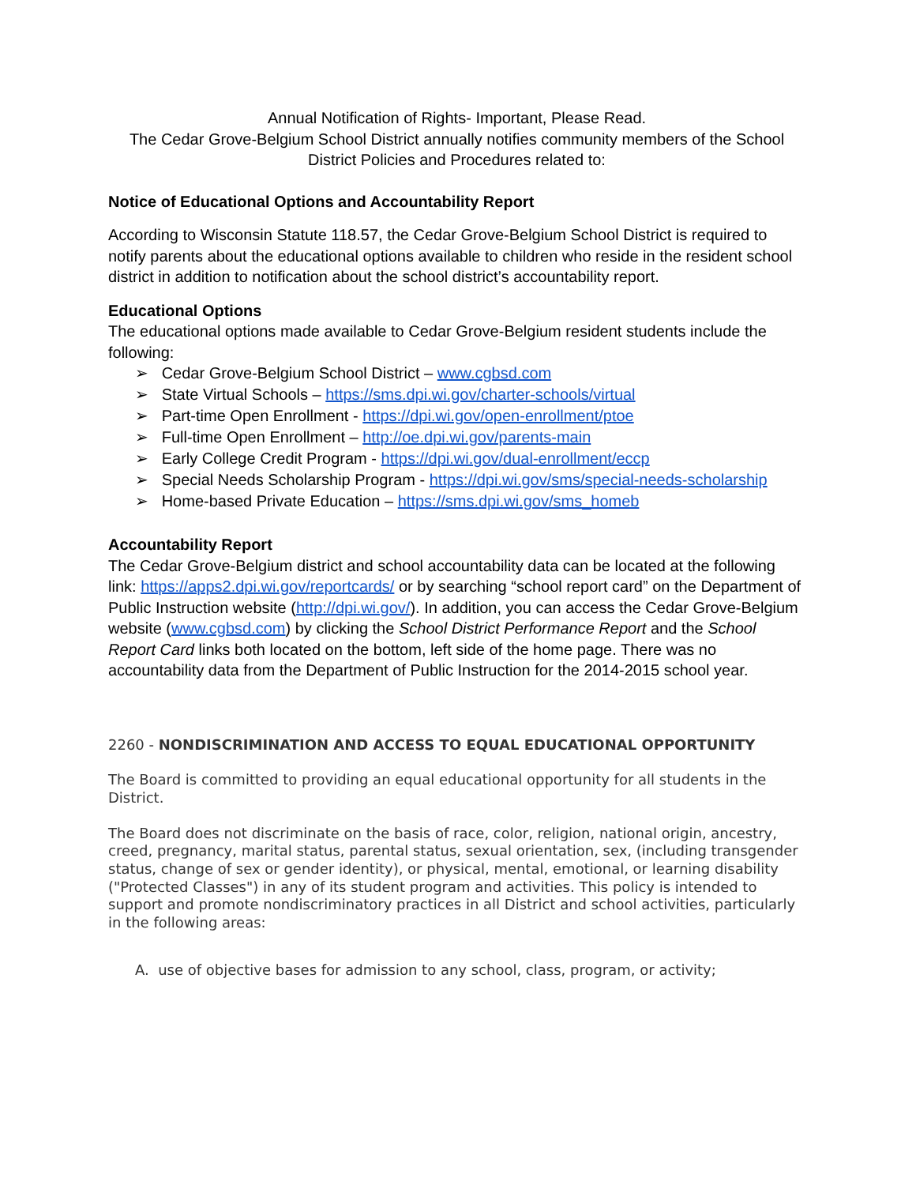Annual Notification of Rights- Important, Please Read.
The Cedar Grove-Belgium School District annually notifies community members of the School District Policies and Procedures related to:
Notice of Educational Options and Accountability Report
According to Wisconsin Statute 118.57, the Cedar Grove-Belgium School District is required to notify parents about the educational options available to children who reside in the resident school district in addition to notification about the school district’s accountability report.
Educational Options
The educational options made available to Cedar Grove-Belgium resident students include the following:
➢ Cedar Grove-Belgium School District – www.cgbsd.com
➢ State Virtual Schools – https://sms.dpi.wi.gov/charter-schools/virtual
➢ Part-time Open Enrollment - https://dpi.wi.gov/open-enrollment/ptoe
➢ Full-time Open Enrollment – http://oe.dpi.wi.gov/parents-main
➢ Early College Credit Program - https://dpi.wi.gov/dual-enrollment/eccp
➢ Special Needs Scholarship Program - https://dpi.wi.gov/sms/special-needs-scholarship
➢ Home-based Private Education – https://sms.dpi.wi.gov/sms_homeb
Accountability Report
The Cedar Grove-Belgium district and school accountability data can be located at the following link: https://apps2.dpi.wi.gov/reportcards/ or by searching “school report card” on the Department of Public Instruction website (http://dpi.wi.gov/). In addition, you can access the Cedar Grove-Belgium website (www.cgbsd.com) by clicking the School District Performance Report and the School Report Card links both located on the bottom, left side of the home page. There was no accountability data from the Department of Public Instruction for the 2014-2015 school year.
2260 - NONDISCRIMINATION AND ACCESS TO EQUAL EDUCATIONAL OPPORTUNITY
The Board is committed to providing an equal educational opportunity for all students in the District.
The Board does not discriminate on the basis of race, color, religion, national origin, ancestry, creed, pregnancy, marital status, parental status, sexual orientation, sex, (including transgender status, change of sex or gender identity), or physical, mental, emotional, or learning disability ("Protected Classes") in any of its student program and activities. This policy is intended to support and promote nondiscriminatory practices in all District and school activities, particularly in the following areas:
A. use of objective bases for admission to any school, class, program, or activity;